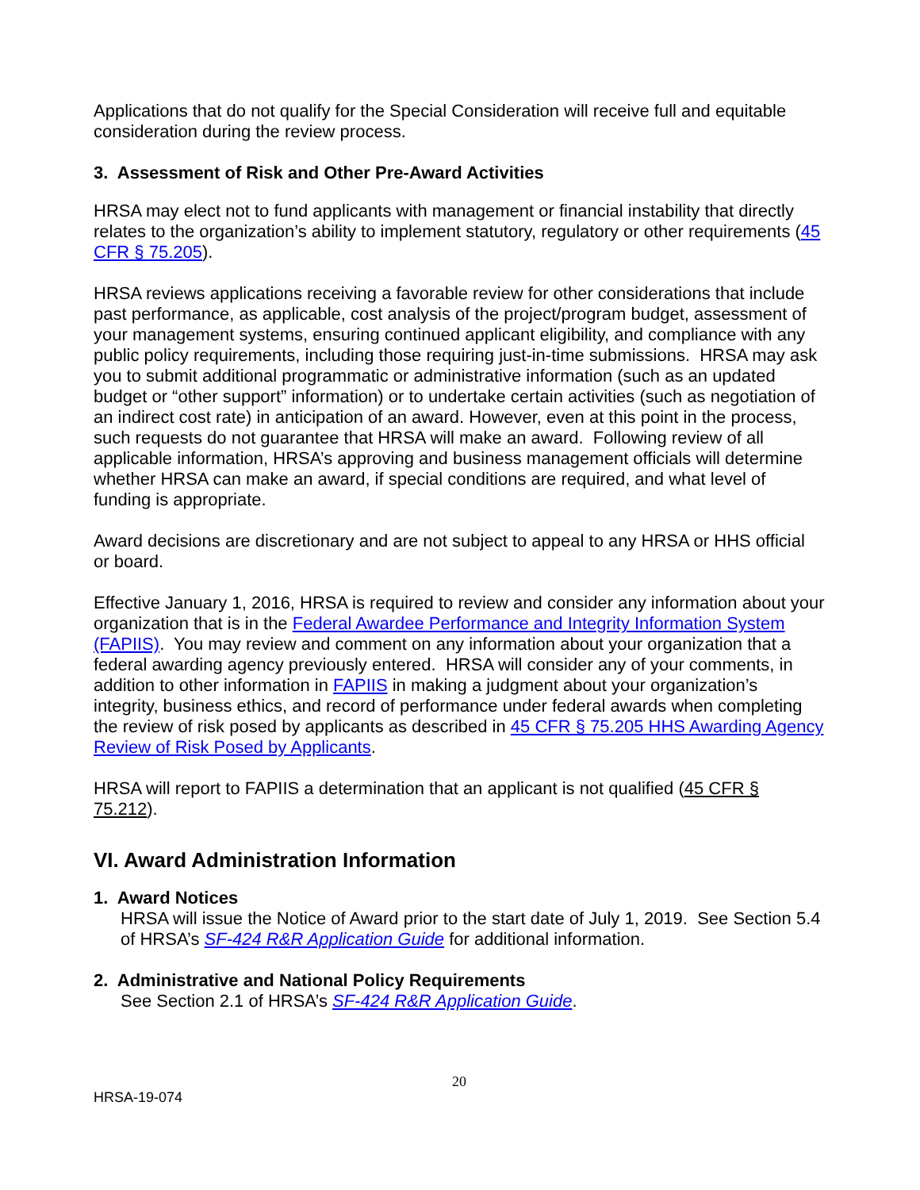Applications that do not qualify for the Special Consideration will receive full and equitable consideration during the review process.
3. Assessment of Risk and Other Pre-Award Activities
HRSA may elect not to fund applicants with management or financial instability that directly relates to the organization’s ability to implement statutory, regulatory or other requirements (45 CFR § 75.205).
HRSA reviews applications receiving a favorable review for other considerations that include past performance, as applicable, cost analysis of the project/program budget, assessment of your management systems, ensuring continued applicant eligibility, and compliance with any public policy requirements, including those requiring just-in-time submissions. HRSA may ask you to submit additional programmatic or administrative information (such as an updated budget or “other support” information) or to undertake certain activities (such as negotiation of an indirect cost rate) in anticipation of an award. However, even at this point in the process, such requests do not guarantee that HRSA will make an award. Following review of all applicable information, HRSA’s approving and business management officials will determine whether HRSA can make an award, if special conditions are required, and what level of funding is appropriate.
Award decisions are discretionary and are not subject to appeal to any HRSA or HHS official or board.
Effective January 1, 2016, HRSA is required to review and consider any information about your organization that is in the Federal Awardee Performance and Integrity Information System (FAPIIS). You may review and comment on any information about your organization that a federal awarding agency previously entered. HRSA will consider any of your comments, in addition to other information in FAPIIS in making a judgment about your organization’s integrity, business ethics, and record of performance under federal awards when completing the review of risk posed by applicants as described in 45 CFR § 75.205 HHS Awarding Agency Review of Risk Posed by Applicants.
HRSA will report to FAPIIS a determination that an applicant is not qualified (45 CFR § 75.212).
VI. Award Administration Information
1. Award Notices
HRSA will issue the Notice of Award prior to the start date of July 1, 2019. See Section 5.4 of HRSA’s SF-424 R&R Application Guide for additional information.
2. Administrative and National Policy Requirements
See Section 2.1 of HRSA’s SF-424 R&R Application Guide.
20
HRSA-19-074